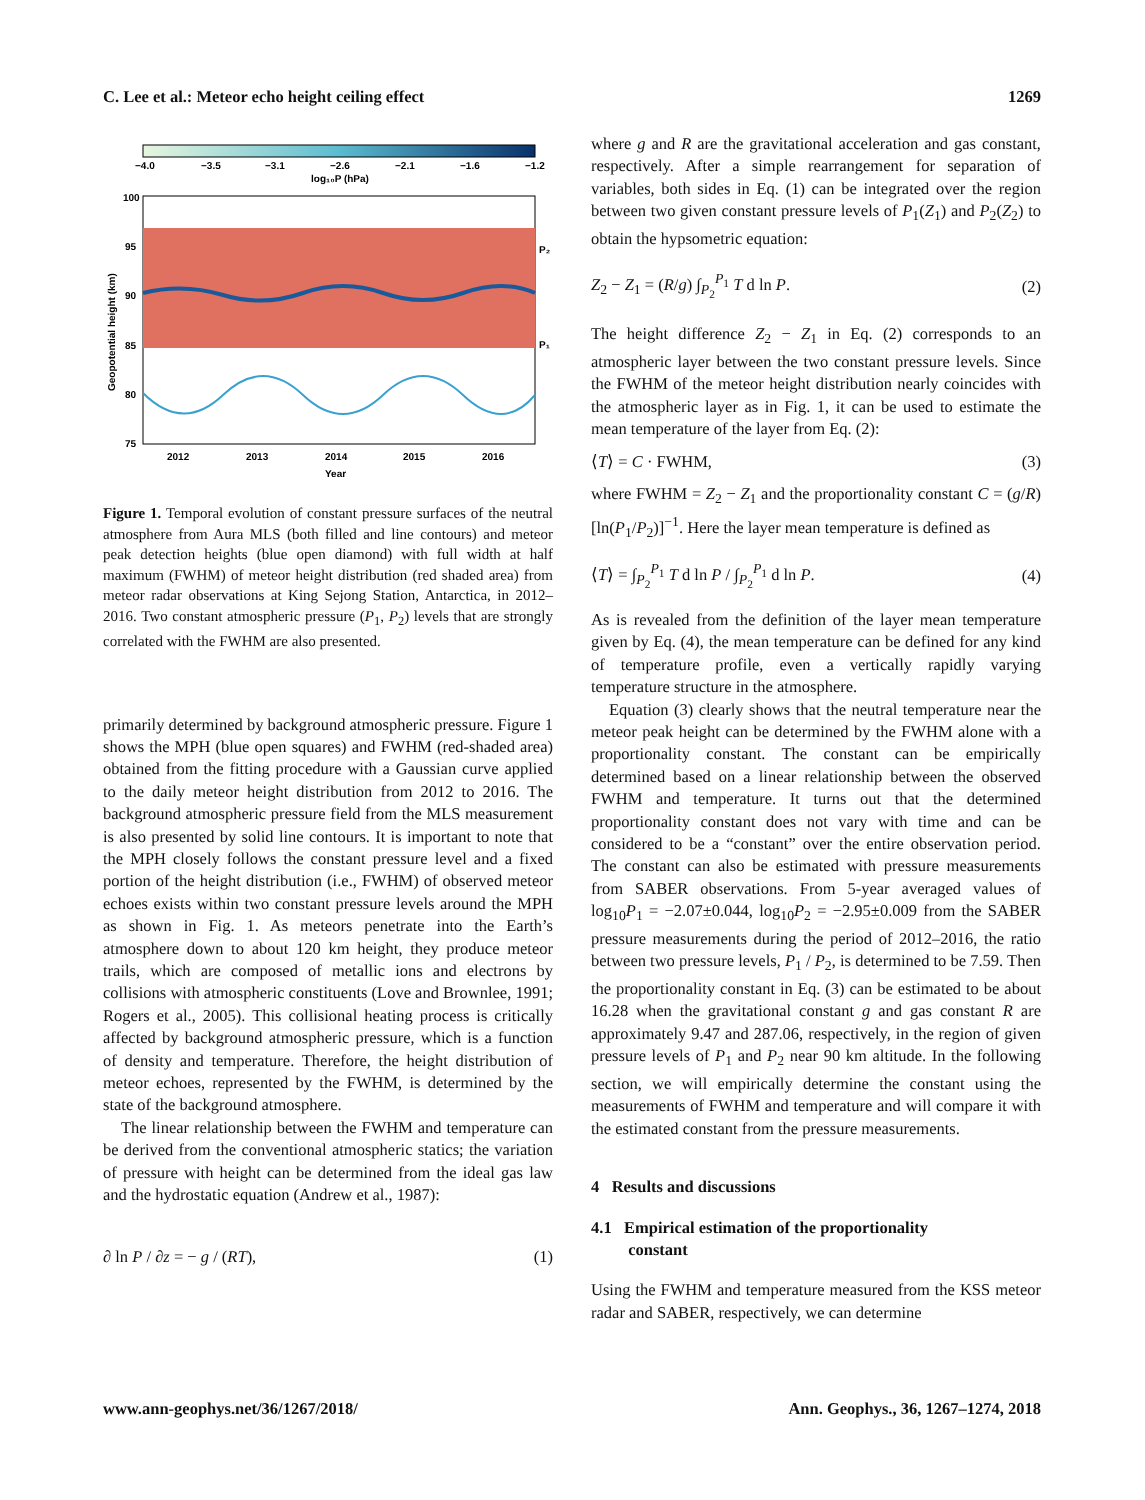C. Lee et al.: Meteor echo height ceiling effect 1269
−4.0
−3.5
−3.1
−2.6
−2.1
−1.6
−1.2
log₁₀P (hPa)
100
95
90
85
80
75
P₂
P₁
2012
2013
2014
2015
2016
Year
Geopotential height (km)
Figure 1. Temporal evolution of constant pressure surfaces of the neutral atmosphere from Aura MLS (both filled and line contours) and meteor peak detection heights (blue open diamond) with full width at half maximum (FWHM) of meteor height distribution (red shaded area) from meteor radar observations at King Sejong Station, Antarctica, in 2012–2016. Two constant atmospheric pressure (P<sub>1</sub>, P<sub>2</sub>) levels that are strongly correlated with the FWHM are also presented.
primarily determined by background atmospheric pressure. Figure 1 shows the MPH (blue open squares) and FWHM (red-shaded area) obtained from the fitting procedure with a Gaussian curve applied to the daily meteor height distribution from 2012 to 2016. The background atmospheric pressure field from the MLS measurement is also presented by solid line contours. It is important to note that the MPH closely follows the constant pressure level and a fixed portion of the height distribution (i.e., FWHM) of observed meteor echoes exists within two constant pressure levels around the MPH as shown in Fig. 1. As meteors penetrate into the Earth’s atmosphere down to about 120 km height, they produce meteor trails, which are composed of metallic ions and electrons by collisions with atmospheric constituents (Love and Brownlee, 1991; Rogers et al., 2005). This collisional heating process is critically affected by background atmospheric pressure, which is a function of density and temperature. Therefore, the height distribution of meteor echoes, represented by the FWHM, is determined by the state of the background atmosphere.
The linear relationship between the FWHM and temperature can be derived from the conventional atmospheric statics; the variation of pressure with height can be determined from the ideal gas law and the hydrostatic equation (Andrew et al., 1987):
∂ ln P / ∂z = − g / (RT), (1)
where g and R are the gravitational acceleration and gas constant, respectively. After a simple rearrangement for separation of variables, both sides in Eq. (1) can be integrated over the region between two given constant pressure levels of P<sub>1</sub>(Z<sub>1</sub>) and P<sub>2</sub>(Z<sub>2</sub>) to obtain the hypsometric equation:
Z<sub>2</sub> − Z<sub>1</sub> = (R/g) ∫<sub>P<sub>2</sub></sub><sup>P<sub>1</sub></sup> T d ln P. (2)
The height difference Z<sub>2</sub> − Z<sub>1</sub> in Eq. (2) corresponds to an atmospheric layer between the two constant pressure levels. Since the FWHM of the meteor height distribution nearly coincides with the atmospheric layer as in Fig. 1, it can be used to estimate the mean temperature of the layer from Eq. (2):
⟨T⟩ = C · FWHM, (3)
where FWHM = Z<sub>2</sub> − Z<sub>1</sub> and the proportionality constant C = (g/R)[ln(P<sub>1</sub>/P<sub>2</sub>)]<sup>−1</sup>. Here the layer mean temperature is defined as
⟨T⟩ = ∫<sub>P<sub>2</sub></sub><sup>P<sub>1</sub></sup> T d ln P / ∫<sub>P<sub>2</sub></sub><sup>P<sub>1</sub></sup> d ln P. (4)
As is revealed from the definition of the layer mean temperature given by Eq. (4), the mean temperature can be defined for any kind of temperature profile, even a vertically rapidly varying temperature structure in the atmosphere.
Equation (3) clearly shows that the neutral temperature near the meteor peak height can be determined by the FWHM alone with a proportionality constant. The constant can be empirically determined based on a linear relationship between the observed FWHM and temperature. It turns out that the determined proportionality constant does not vary with time and can be considered to be a “constant” over the entire observation period. The constant can also be estimated with pressure measurements from SABER observations. From 5-year averaged values of log<sub>10</sub>P<sub>1</sub> = −2.07±0.044, log<sub>10</sub>P<sub>2</sub> = −2.95±0.009 from the SABER pressure measurements during the period of 2012–2016, the ratio between two pressure levels, P<sub>1</sub> / P<sub>2</sub>, is determined to be 7.59. Then the proportionality constant in Eq. (3) can be estimated to be about 16.28 when the gravitational constant g and gas constant R are approximately 9.47 and 287.06, respectively, in the region of given pressure levels of P<sub>1</sub> and P<sub>2</sub> near 90 km altitude. In the following section, we will empirically determine the constant using the measurements of FWHM and temperature and will compare it with the estimated constant from the pressure measurements.
4 Results and discussions
4.1 Empirical estimation of the proportionality
constant
Using the FWHM and temperature measured from the KSS meteor radar and SABER, respectively, we can determine
www.ann-geophys.net/36/1267/2018/ Ann. Geophys., 36, 1267–1274, 2018